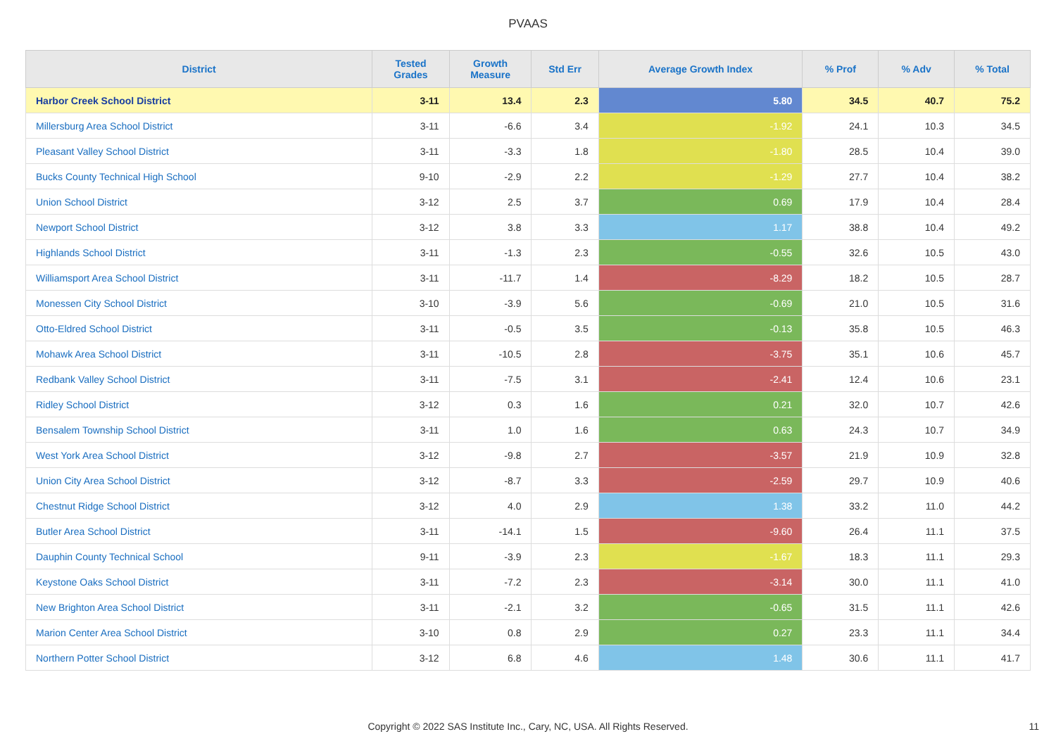PVAAS
| District | Tested Grades | Growth Measure | Std Err | Average Growth Index | % Prof | % Adv | % Total |
| --- | --- | --- | --- | --- | --- | --- | --- |
| Harbor Creek School District | 3-11 | 13.4 | 2.3 | 5.80 | 34.5 | 40.7 | 75.2 |
| Millersburg Area School District | 3-11 | -6.6 | 3.4 | -1.92 | 24.1 | 10.3 | 34.5 |
| Pleasant Valley School District | 3-11 | -3.3 | 1.8 | -1.80 | 28.5 | 10.4 | 39.0 |
| Bucks County Technical High School | 9-10 | -2.9 | 2.2 | -1.29 | 27.7 | 10.4 | 38.2 |
| Union School District | 3-12 | 2.5 | 3.7 | 0.69 | 17.9 | 10.4 | 28.4 |
| Newport School District | 3-12 | 3.8 | 3.3 | 1.17 | 38.8 | 10.4 | 49.2 |
| Highlands School District | 3-11 | -1.3 | 2.3 | -0.55 | 32.6 | 10.5 | 43.0 |
| Williamsport Area School District | 3-11 | -11.7 | 1.4 | -8.29 | 18.2 | 10.5 | 28.7 |
| Monessen City School District | 3-10 | -3.9 | 5.6 | -0.69 | 21.0 | 10.5 | 31.6 |
| Otto-Eldred School District | 3-11 | -0.5 | 3.5 | -0.13 | 35.8 | 10.5 | 46.3 |
| Mohawk Area School District | 3-11 | -10.5 | 2.8 | -3.75 | 35.1 | 10.6 | 45.7 |
| Redbank Valley School District | 3-11 | -7.5 | 3.1 | -2.41 | 12.4 | 10.6 | 23.1 |
| Ridley School District | 3-12 | 0.3 | 1.6 | 0.21 | 32.0 | 10.7 | 42.6 |
| Bensalem Township School District | 3-11 | 1.0 | 1.6 | 0.63 | 24.3 | 10.7 | 34.9 |
| West York Area School District | 3-12 | -9.8 | 2.7 | -3.57 | 21.9 | 10.9 | 32.8 |
| Union City Area School District | 3-12 | -8.7 | 3.3 | -2.59 | 29.7 | 10.9 | 40.6 |
| Chestnut Ridge School District | 3-12 | 4.0 | 2.9 | 1.38 | 33.2 | 11.0 | 44.2 |
| Butler Area School District | 3-11 | -14.1 | 1.5 | -9.60 | 26.4 | 11.1 | 37.5 |
| Dauphin County Technical School | 9-11 | -3.9 | 2.3 | -1.67 | 18.3 | 11.1 | 29.3 |
| Keystone Oaks School District | 3-11 | -7.2 | 2.3 | -3.14 | 30.0 | 11.1 | 41.0 |
| New Brighton Area School District | 3-11 | -2.1 | 3.2 | -0.65 | 31.5 | 11.1 | 42.6 |
| Marion Center Area School District | 3-10 | 0.8 | 2.9 | 0.27 | 23.3 | 11.1 | 34.4 |
| Northern Potter School District | 3-12 | 6.8 | 4.6 | 1.48 | 30.6 | 11.1 | 41.7 |
Copyright © 2022 SAS Institute Inc., Cary, NC, USA. All Rights Reserved.
11